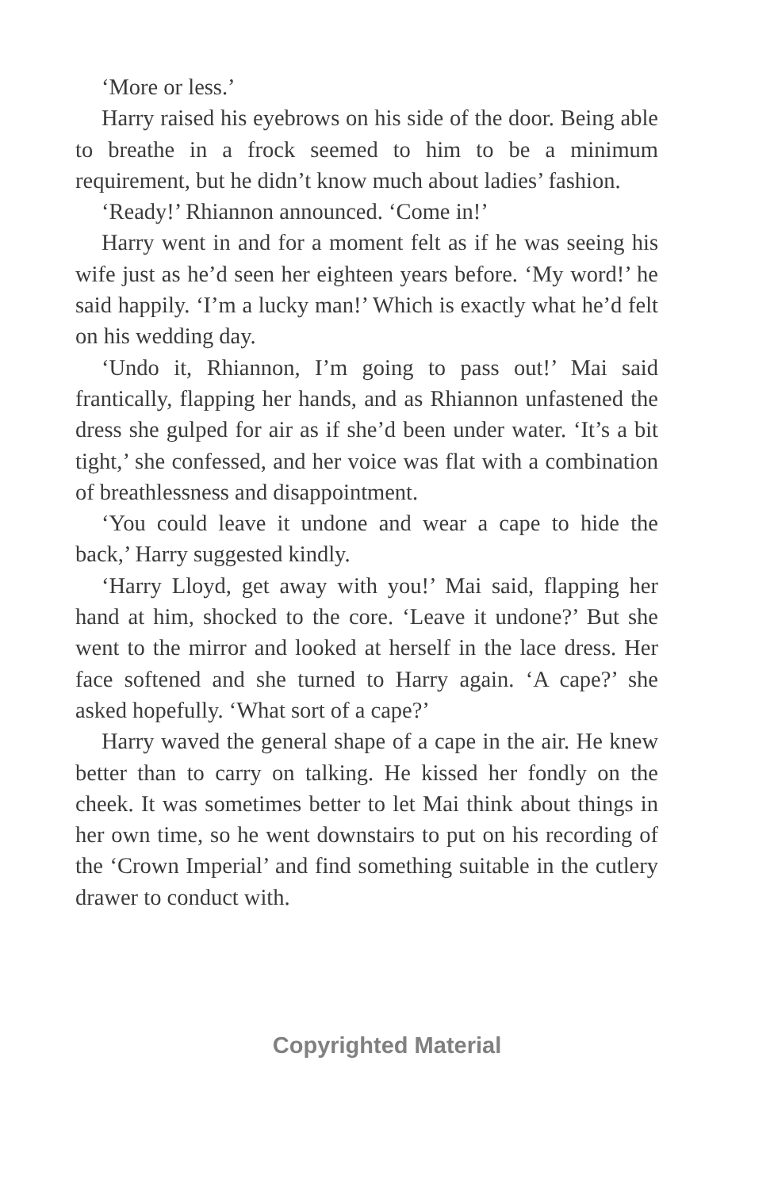‘More or less.’
Harry raised his eyebrows on his side of the door. Being able to breathe in a frock seemed to him to be a minimum requirement, but he didn’t know much about ladies’ fashion.
‘Ready!’ Rhiannon announced. ‘Come in!’
Harry went in and for a moment felt as if he was seeing his wife just as he’d seen her eighteen years before. ‘My word!’ he said happily. ‘I’m a lucky man!’ Which is exactly what he’d felt on his wedding day.
‘Undo it, Rhiannon, I’m going to pass out!’ Mai said frantically, flapping her hands, and as Rhiannon unfastened the dress she gulped for air as if she’d been under water. ‘It’s a bit tight,’ she confessed, and her voice was flat with a combination of breathlessness and disappointment.
‘You could leave it undone and wear a cape to hide the back,’ Harry suggested kindly.
‘Harry Lloyd, get away with you!’ Mai said, flapping her hand at him, shocked to the core. ‘Leave it undone?’ But she went to the mirror and looked at herself in the lace dress. Her face softened and she turned to Harry again. ‘A cape?’ she asked hopefully. ‘What sort of a cape?’
Harry waved the general shape of a cape in the air. He knew better than to carry on talking. He kissed her fondly on the cheek. It was sometimes better to let Mai think about things in her own time, so he went downstairs to put on his recording of the ‘Crown Imperial’ and find some­thing suitable in the cutlery drawer to conduct with.
Copyrighted Material